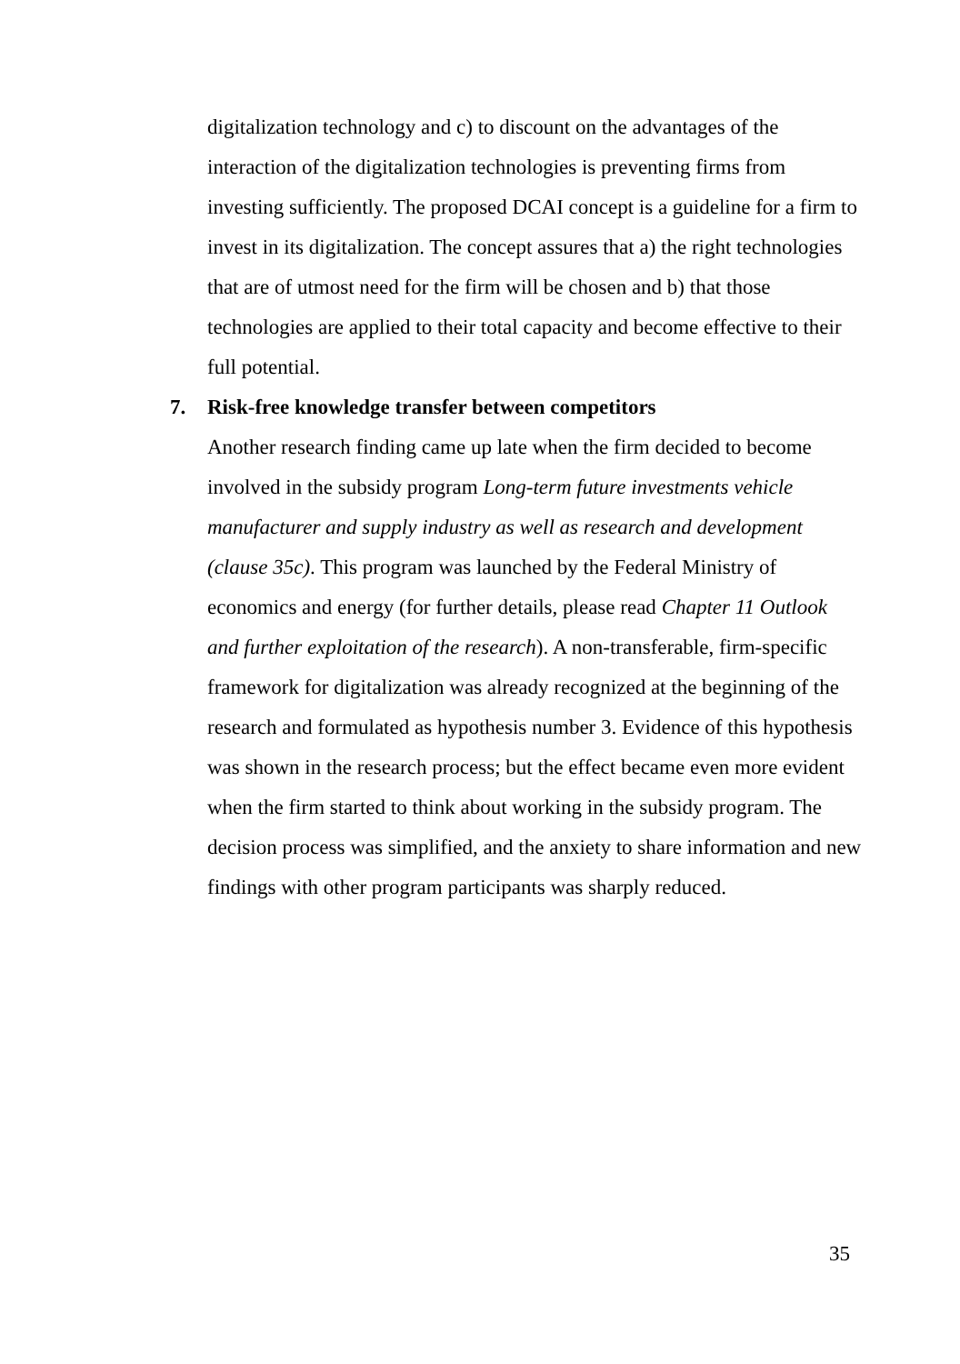digitalization technology and c) to discount on the advantages of the interaction of the digitalization technologies is preventing firms from investing sufficiently. The proposed DCAI concept is a guideline for a firm to invest in its digitalization. The concept assures that a) the right technologies that are of utmost need for the firm will be chosen and b) that those technologies are applied to their total capacity and become effective to their full potential.
7. Risk-free knowledge transfer between competitors
Another research finding came up late when the firm decided to become involved in the subsidy program Long-term future investments vehicle manufacturer and supply industry as well as research and development (clause 35c). This program was launched by the Federal Ministry of economics and energy (for further details, please read Chapter 11 Outlook and further exploitation of the research). A non-transferable, firm-specific framework for digitalization was already recognized at the beginning of the research and formulated as hypothesis number 3. Evidence of this hypothesis was shown in the research process; but the effect became even more evident when the firm started to think about working in the subsidy program. The decision process was simplified, and the anxiety to share information and new findings with other program participants was sharply reduced.
35